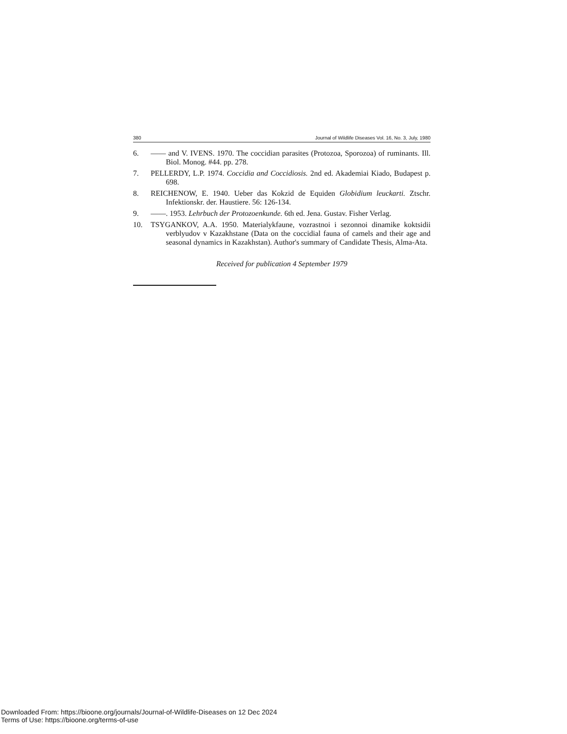380 Journal of Wildlife Diseases Vol. 16, No. 3, July, 1980
6. —— and V. IVENS. 1970. The coccidian parasites (Protozoa, Sporozoa) of ruminants. Ill. Biol. Monog. #44. pp. 278.
7. PELLERDY, L.P. 1974. Coccidia and Coccidiosis. 2nd ed. Akademiai Kiado, Budapest p. 698.
8. REICHENOW, E. 1940. Ueber das Kokzid de Equiden Globidium leuckarti. Ztschr. Infektionskr. der. Haustiere. 56: 126-134.
9. ——. 1953. Lehrbuch der Protozoenkunde. 6th ed. Jena. Gustav. Fisher Verlag.
10. TSYGANKOV, A.A. 1950. Materialykfaune, vozrastnoi i sezonnoi dinamike koktsidii verblyudov v Kazakhstane (Data on the coccidial fauna of camels and their age and seasonal dynamics in Kazakhstan). Author's summary of Candidate Thesis, Alma-Ata.
Received for publication 4 September 1979
Downloaded From: https://bioone.org/journals/Journal-of-Wildlife-Diseases on 12 Dec 2024
Terms of Use: https://bioone.org/terms-of-use